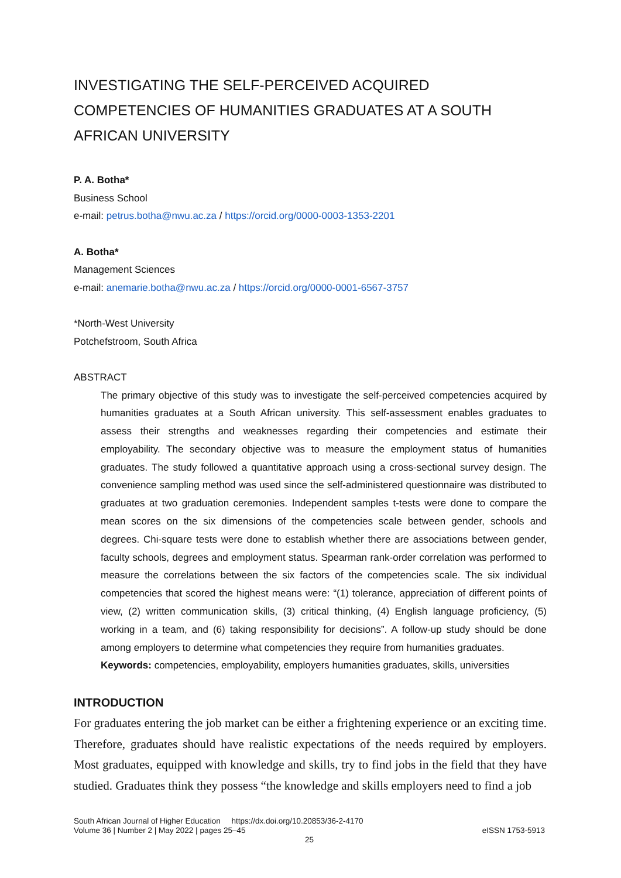INVESTIGATING THE SELF-PERCEIVED ACQUIRED COMPETENCIES OF HUMANITIES GRADUATES AT A SOUTH AFRICAN UNIVERSITY
P. A. Botha*
Business School
e-mail: petrus.botha@nwu.ac.za / https://orcid.org/0000-0003-1353-2201
A. Botha*
Management Sciences
e-mail: anemarie.botha@nwu.ac.za / https://orcid.org/0000-0001-6567-3757
*North-West University
Potchefstroom, South Africa
ABSTRACT
The primary objective of this study was to investigate the self-perceived competencies acquired by humanities graduates at a South African university. This self-assessment enables graduates to assess their strengths and weaknesses regarding their competencies and estimate their employability. The secondary objective was to measure the employment status of humanities graduates. The study followed a quantitative approach using a cross-sectional survey design. The convenience sampling method was used since the self-administered questionnaire was distributed to graduates at two graduation ceremonies. Independent samples t-tests were done to compare the mean scores on the six dimensions of the competencies scale between gender, schools and degrees. Chi-square tests were done to establish whether there are associations between gender, faculty schools, degrees and employment status. Spearman rank-order correlation was performed to measure the correlations between the six factors of the competencies scale. The six individual competencies that scored the highest means were: “(1) tolerance, appreciation of different points of view, (2) written communication skills, (3) critical thinking, (4) English language proficiency, (5) working in a team, and (6) taking responsibility for decisions”. A follow-up study should be done among employers to determine what competencies they require from humanities graduates.
Keywords: competencies, employability, employers humanities graduates, skills, universities
INTRODUCTION
For graduates entering the job market can be either a frightening experience or an exciting time. Therefore, graduates should have realistic expectations of the needs required by employers. Most graduates, equipped with knowledge and skills, try to find jobs in the field that they have studied. Graduates think they possess “the knowledge and skills employers need to find a job
South African Journal of Higher Education https://dx.doi.org/10.20853/36-2-4170
Volume 36 | Number 2 | May 2022 | pages 25–45 eISSN 1753-5913
25